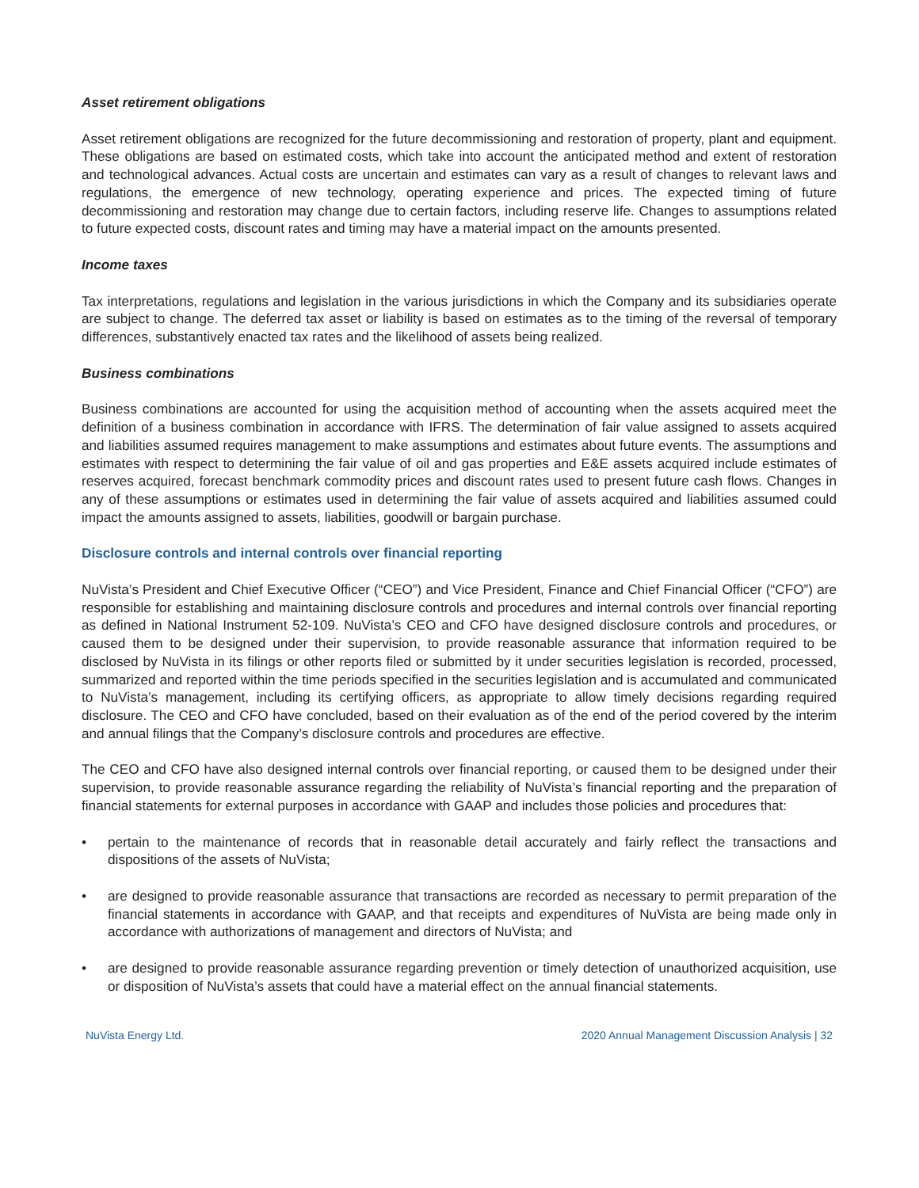Asset retirement obligations
Asset retirement obligations are recognized for the future decommissioning and restoration of property, plant and equipment. These obligations are based on estimated costs, which take into account the anticipated method and extent of restoration and technological advances. Actual costs are uncertain and estimates can vary as a result of changes to relevant laws and regulations, the emergence of new technology, operating experience and prices. The expected timing of future decommissioning and restoration may change due to certain factors, including reserve life. Changes to assumptions related to future expected costs, discount rates and timing may have a material impact on the amounts presented.
Income taxes
Tax interpretations, regulations and legislation in the various jurisdictions in which the Company and its subsidiaries operate are subject to change. The deferred tax asset or liability is based on estimates as to the timing of the reversal of temporary differences, substantively enacted tax rates and the likelihood of assets being realized.
Business combinations
Business combinations are accounted for using the acquisition method of accounting when the assets acquired meet the definition of a business combination in accordance with IFRS. The determination of fair value assigned to assets acquired and liabilities assumed requires management to make assumptions and estimates about future events. The assumptions and estimates with respect to determining the fair value of oil and gas properties and E&E assets acquired include estimates of reserves acquired, forecast benchmark commodity prices and discount rates used to present future cash flows. Changes in any of these assumptions or estimates used in determining the fair value of assets acquired and liabilities assumed could impact the amounts assigned to assets, liabilities, goodwill or bargain purchase.
Disclosure controls and internal controls over financial reporting
NuVista’s President and Chief Executive Officer (“CEO”) and Vice President, Finance and Chief Financial Officer (“CFO”) are responsible for establishing and maintaining disclosure controls and procedures and internal controls over financial reporting as defined in National Instrument 52-109. NuVista’s CEO and CFO have designed disclosure controls and procedures, or caused them to be designed under their supervision, to provide reasonable assurance that information required to be disclosed by NuVista in its filings or other reports filed or submitted by it under securities legislation is recorded, processed, summarized and reported within the time periods specified in the securities legislation and is accumulated and communicated to NuVista’s management, including its certifying officers, as appropriate to allow timely decisions regarding required disclosure. The CEO and CFO have concluded, based on their evaluation as of the end of the period covered by the interim and annual filings that the Company’s disclosure controls and procedures are effective.
The CEO and CFO have also designed internal controls over financial reporting, or caused them to be designed under their supervision, to provide reasonable assurance regarding the reliability of NuVista’s financial reporting and the preparation of financial statements for external purposes in accordance with GAAP and includes those policies and procedures that:
• pertain to the maintenance of records that in reasonable detail accurately and fairly reflect the transactions and dispositions of the assets of NuVista;
• are designed to provide reasonable assurance that transactions are recorded as necessary to permit preparation of the financial statements in accordance with GAAP, and that receipts and expenditures of NuVista are being made only in accordance with authorizations of management and directors of NuVista; and
• are designed to provide reasonable assurance regarding prevention or timely detection of unauthorized acquisition, use or disposition of NuVista’s assets that could have a material effect on the annual financial statements.
NuVista Energy Ltd. 2020 Annual Management Discussion Analysis | 32